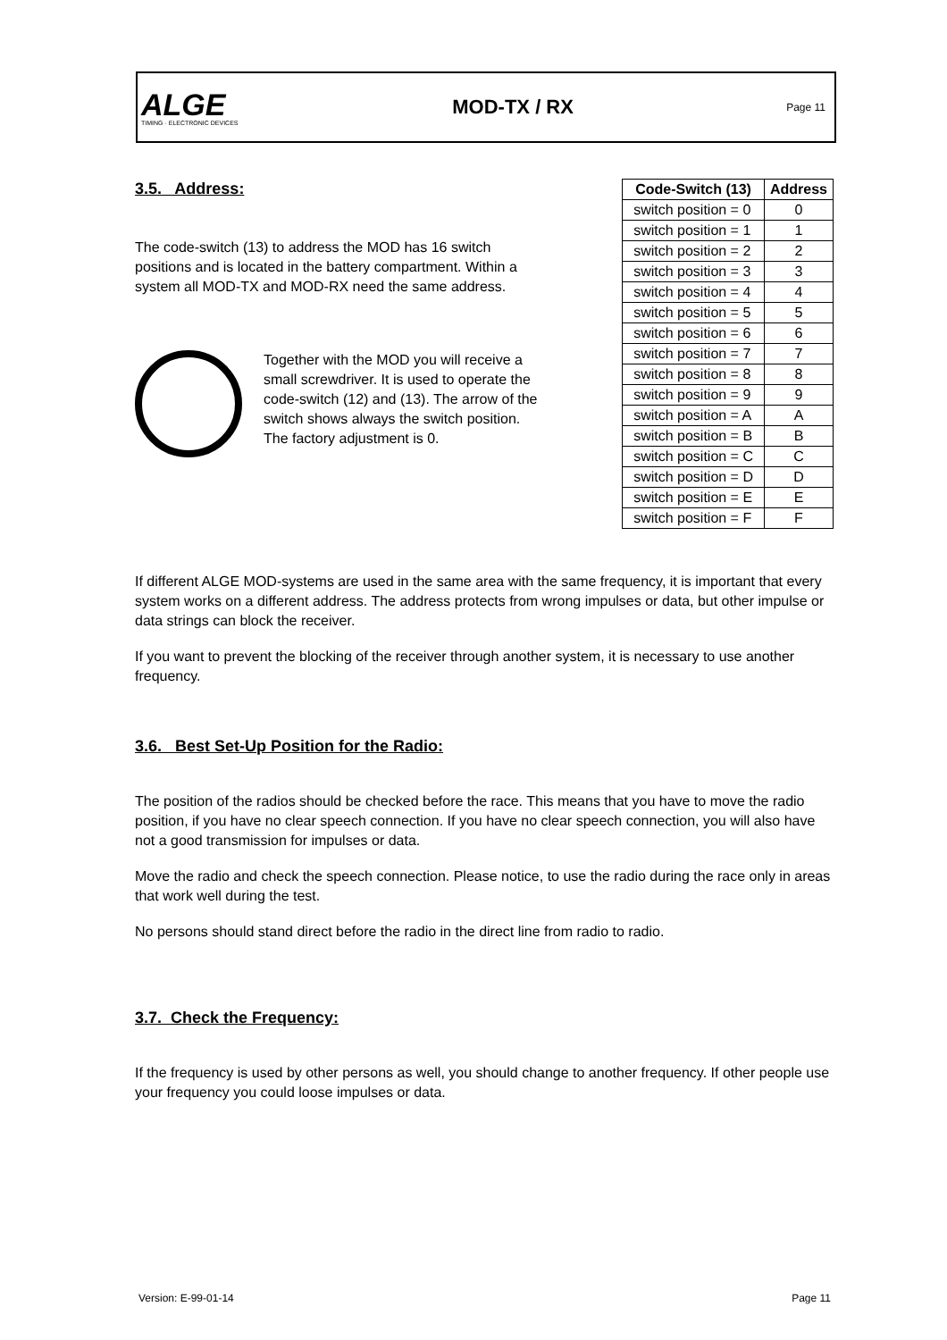ALGE
TIMING · ELECTRONIC DEVICES
MOD-TX / RX
Page 11
3.5. Address:
The code-switch (13) to address the MOD has 16 switch positions and is located in the battery compartment. Within a system all MOD-TX and MOD-RX need the same address.
Together with the MOD you will receive a small screwdriver. It is used to operate the code-switch (12) and (13). The arrow of the switch shows always the switch position. The factory adjustment is 0.
| Code-Switch (13) | Address |
| --- | --- |
| switch position = 0 | 0 |
| switch position = 1 | 1 |
| switch position = 2 | 2 |
| switch position = 3 | 3 |
| switch position = 4 | 4 |
| switch position = 5 | 5 |
| switch position = 6 | 6 |
| switch position = 7 | 7 |
| switch position = 8 | 8 |
| switch position = 9 | 9 |
| switch position = A | A |
| switch position = B | B |
| switch position = C | C |
| switch position = D | D |
| switch position = E | E |
| switch position = F | F |
If different ALGE MOD-systems are used in the same area with the same frequency, it is important that every system works on a different address. The address protects from wrong impulses or data, but other impulse or data strings can block the receiver.
If you want to prevent the blocking of the receiver through another system, it is necessary to use another frequency.
3.6. Best Set-Up Position for the Radio:
The position of the radios should be checked before the race. This means that you have to move the radio position, if you have no clear speech connection. If you have no clear speech connection, you will also have not a good transmission for impulses or data.
Move the radio and check the speech connection. Please notice, to use the radio during the race only in areas that work well during the test.
No persons should stand direct before the radio in the direct line from radio to radio.
3.7. Check the Frequency:
If the frequency is used by other persons as well, you should change to another frequency. If other people use your frequency you could loose impulses or data.
Version: E-99-01-14 Page 11